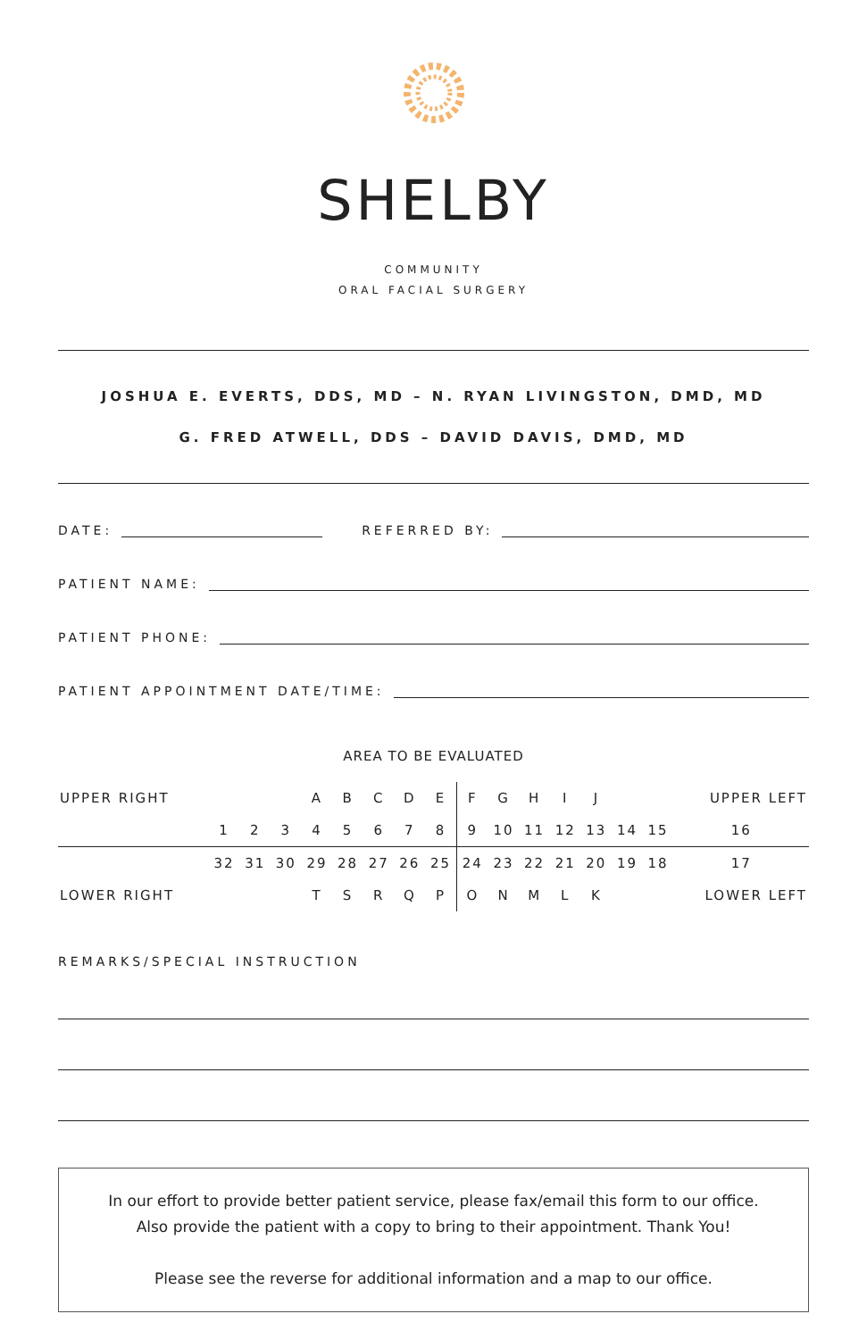SHELBY
COMMUNITY
ORAL FACIAL SURGERY
JOSHUA E. EVERTS, DDS, MD – N. RYAN LIVINGSTON, DMD, MD
G. FRED ATWELL, DDS – DAVID DAVIS, DMD, MD
DATE: REFERRED BY:
PATIENT NAME:
PATIENT PHONE:
PATIENT APPOINTMENT DATE/TIME:
AREA TO BE EVALUATED
| UPPER RIGHT | | | | A | B | C | D | E | F | G | H | I | J | | | UPPER LEFT |
| | 1 | 2 | 3 | 4 | 5 | 6 | 7 | 8 | 9 | 10 | 11 | 12 | 13 | 14 | 15 | 16 |
| | 32 | 31 | 30 | 29 | 28 | 27 | 26 | 25 | 24 | 23 | 22 | 21 | 20 | 19 | 18 | 17 |
| LOWER RIGHT | | | | T | S | R | Q | P | O | N | M | L | K | | | LOWER LEFT |
REMARKS/SPECIAL INSTRUCTION
In our effort to provide better patient service, please fax/email this form to our office.
Also provide the patient with a copy to bring to their appointment. Thank You!
Please see the reverse for additional information and a map to our office.